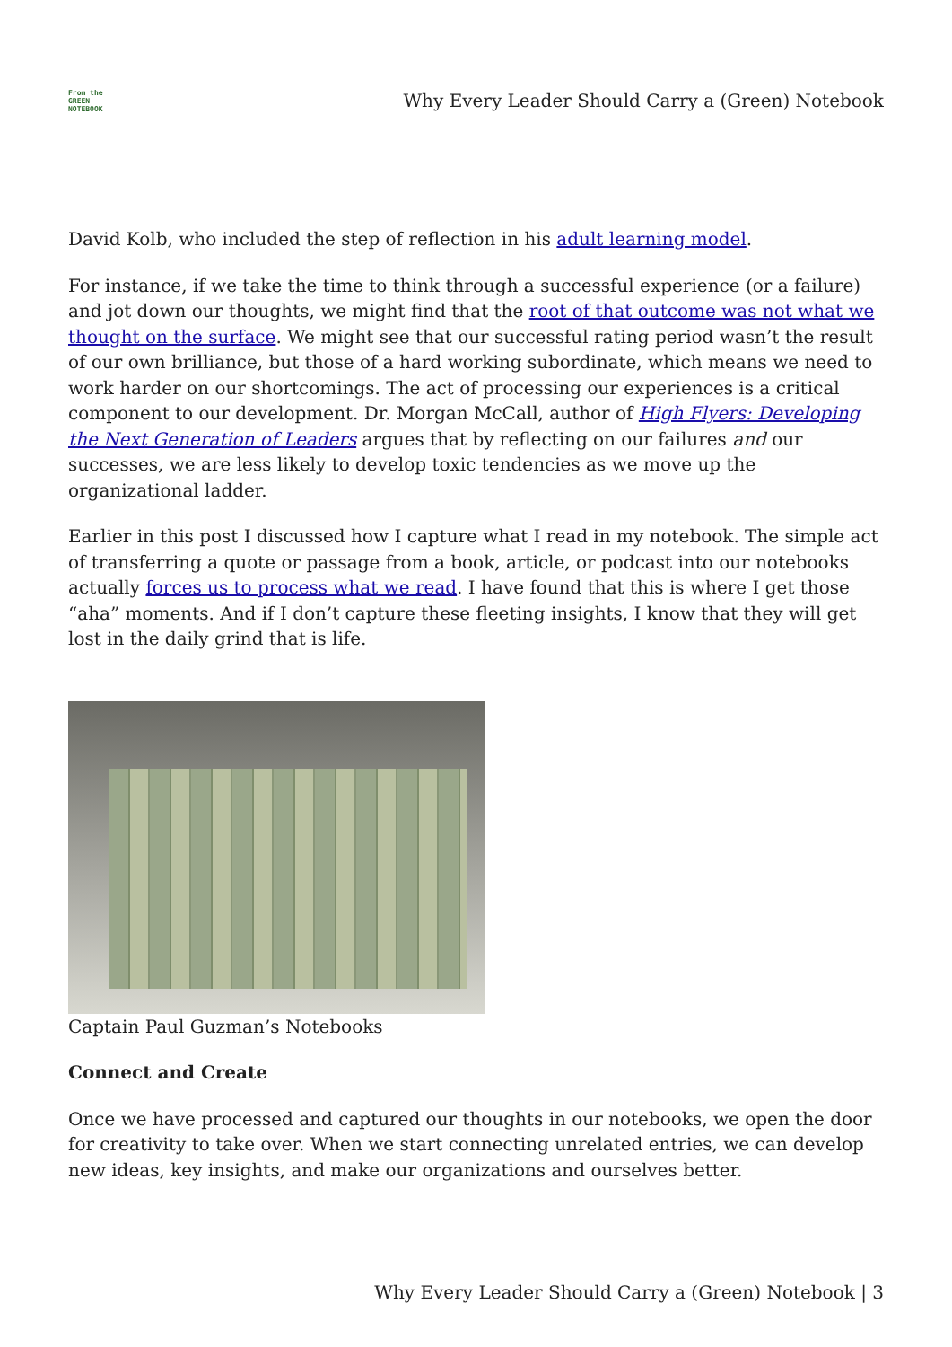From the
GREEN
NOTEBOOK
Why Every Leader Should Carry a (Green) Notebook
David Kolb, who included the step of reflection in his adult learning model.
For instance, if we take the time to think through a successful experience (or a failure) and jot down our thoughts, we might find that the root of that outcome was not what we thought on the surface. We might see that our successful rating period wasn’t the result of our own brilliance, but those of a hard working subordinate, which means we need to work harder on our shortcomings. The act of processing our experiences is a critical component to our development. Dr. Morgan McCall, author of High Flyers: Developing the Next Generation of Leaders argues that by reflecting on our failures and our successes, we are less likely to develop toxic tendencies as we move up the organizational ladder.
Earlier in this post I discussed how I capture what I read in my notebook. The simple act of transferring a quote or passage from a book, article, or podcast into our notebooks actually forces us to process what we read. I have found that this is where I get those “aha” moments. And if I don’t capture these fleeting insights, I know that they will get lost in the daily grind that is life.
Captain Paul Guzman’s Notebooks
Connect and Create
Once we have processed and captured our thoughts in our notebooks, we open the door for creativity to take over. When we start connecting unrelated entries, we can develop new ideas, key insights, and make our organizations and ourselves better.
Why Every Leader Should Carry a (Green) Notebook | 3